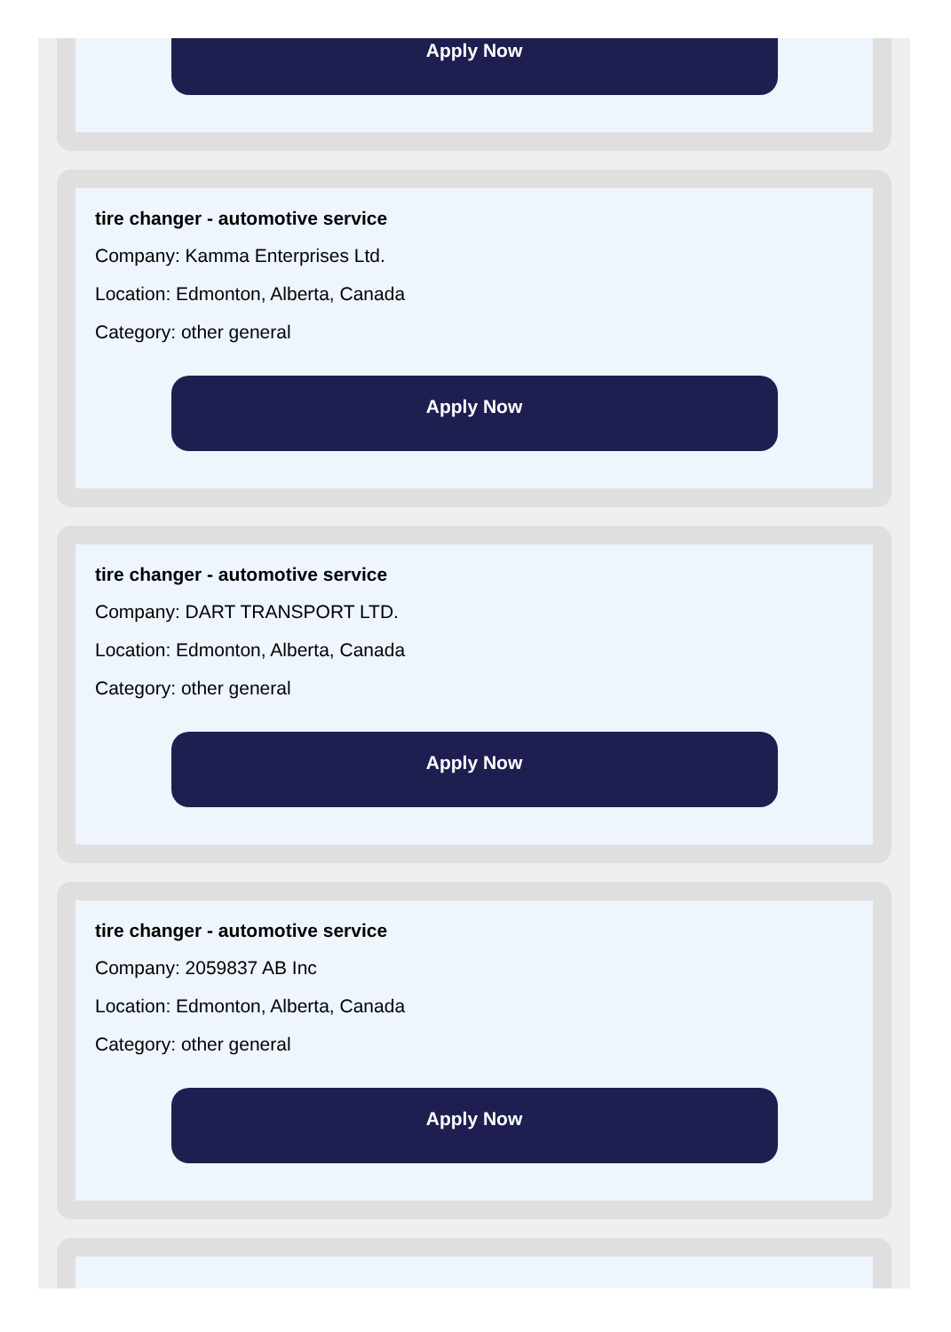Apply Now
tire changer - automotive service
Company: Kamma Enterprises Ltd.
Location: Edmonton, Alberta, Canada
Category: other general
Apply Now
tire changer - automotive service
Company: DART TRANSPORT LTD.
Location: Edmonton, Alberta, Canada
Category: other general
Apply Now
tire changer - automotive service
Company: 2059837 AB Inc
Location: Edmonton, Alberta, Canada
Category: other general
Apply Now